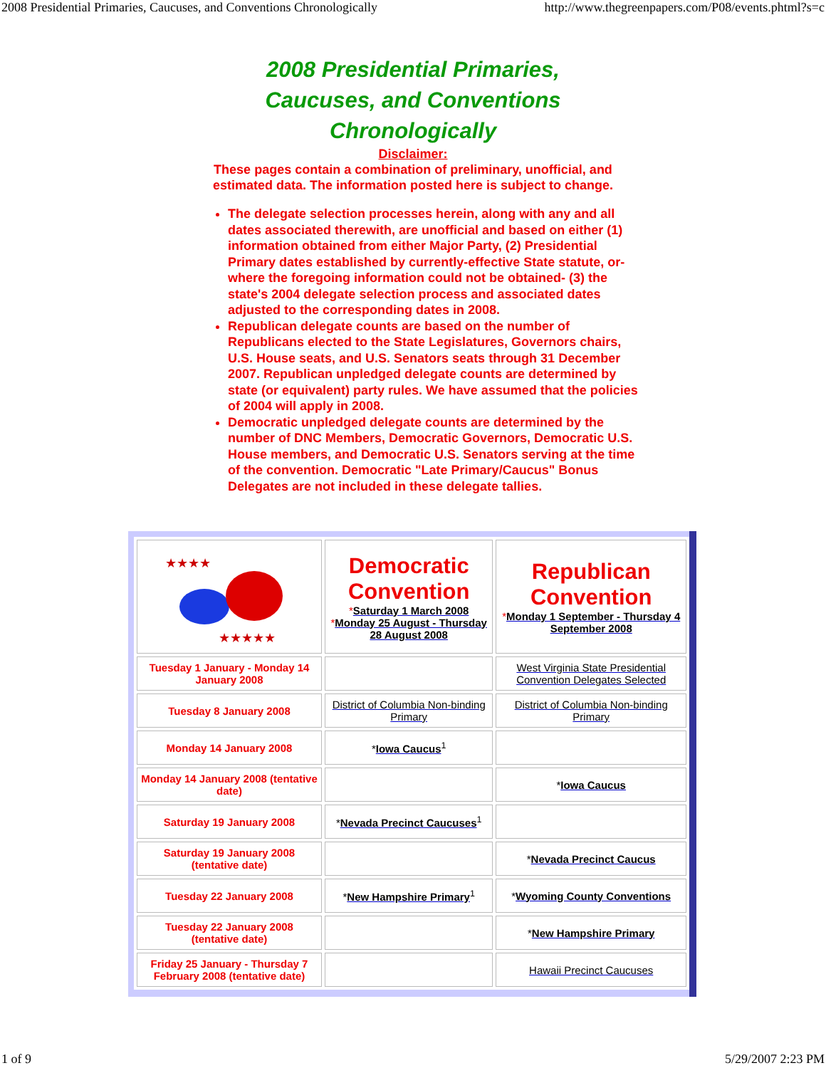2008 Presidential Primaries, Caucuses, and Conventions Chronologically http://www.thegreenpapers.com/P08/events.phtml?s=c
2008 Presidential Primaries,
Caucuses, and Conventions
Chronologically
Disclaimer:
These pages contain a combination of preliminary, unofficial, and
estimated data. The information posted here is subject to change.
The delegate selection processes herein, along with any and all dates associated therewith, are unofficial and based on either (1) information obtained from either Major Party, (2) Presidential Primary dates established by currently-effective State statute, or- where the foregoing information could not be obtained- (3) the state's 2004 delegate selection process and associated dates adjusted to the corresponding dates in 2008.
Republican delegate counts are based on the number of Republicans elected to the State Legislatures, Governors chairs, U.S. House seats, and U.S. Senators seats through 31 December 2007. Republican unpledged delegate counts are determined by state (or equivalent) party rules. We have assumed that the policies of 2004 will apply in 2008.
Democratic unpledged delegate counts are determined by the number of DNC Members, Democratic Governors, Democratic U.S. House members, and Democratic U.S. Senators serving at the time of the convention. Democratic "Late Primary/Caucus" Bonus Delegates are not included in these delegate tallies.
| ★★★★ ★★★★★ | Democratic Convention * Saturday 1 March 2008 * Monday 25 August - Thursday 28 August 2008 | Republican Convention * Monday 1 September - Thursday 4 September 2008 |
| Tuesday 1 January - Monday 14 January 2008 | | West Virginia State Presidential Convention Delegates Selected |
| Tuesday 8 January 2008 | District of Columbia Non-binding Primary | District of Columbia Non-binding Primary |
| Monday 14 January 2008 | * Iowa Caucus<sup>1</sup> | |
| Monday 14 January 2008 (tentative date) | | * Iowa Caucus |
| Saturday 19 January 2008 | * Nevada Precinct Caucuses<sup>1</sup> | |
| Saturday 19 January 2008 (tentative date) | | * Nevada Precinct Caucus |
| Tuesday 22 January 2008 | * New Hampshire Primary<sup>1</sup> | * Wyoming County Conventions |
| Tuesday 22 January 2008 (tentative date) | | * New Hampshire Primary |
| Friday 25 January - Thursday 7 February 2008 (tentative date) | | Hawaii Precinct Caucuses |
1 of 9 5/29/2007 2:23 PM